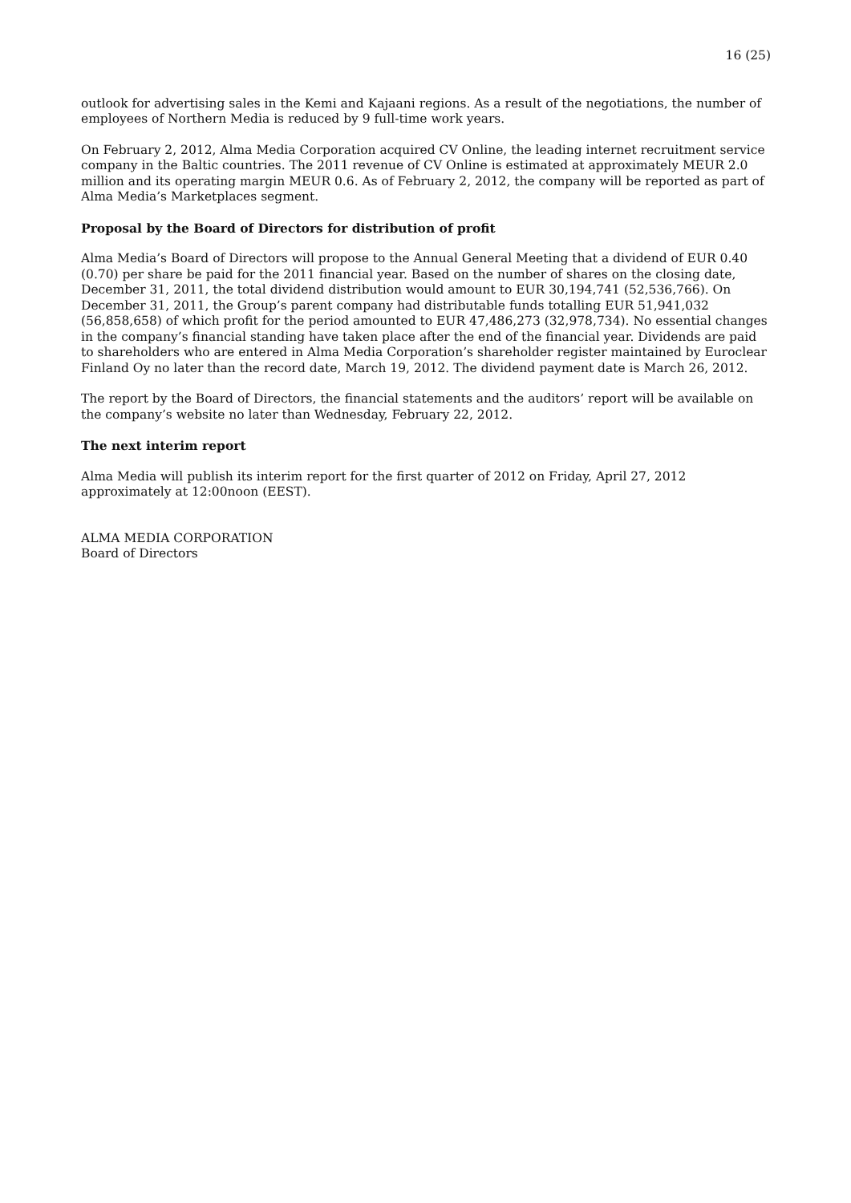16 (25)
outlook for advertising sales in the Kemi and Kajaani regions. As a result of the negotiations, the number of employees of Northern Media is reduced by 9 full-time work years.
On February 2, 2012, Alma Media Corporation acquired CV Online, the leading internet recruitment service company in the Baltic countries. The 2011 revenue of CV Online is estimated at approximately MEUR 2.0 million and its operating margin MEUR 0.6. As of February 2, 2012, the company will be reported as part of Alma Media’s Marketplaces segment.
Proposal by the Board of Directors for distribution of profit
Alma Media’s Board of Directors will propose to the Annual General Meeting that a dividend of EUR 0.40 (0.70) per share be paid for the 2011 financial year. Based on the number of shares on the closing date, December 31, 2011, the total dividend distribution would amount to EUR 30,194,741 (52,536,766). On December 31, 2011, the Group’s parent company had distributable funds totalling EUR 51,941,032 (56,858,658) of which profit for the period amounted to EUR 47,486,273 (32,978,734). No essential changes in the company’s financial standing have taken place after the end of the financial year. Dividends are paid to shareholders who are entered in Alma Media Corporation’s shareholder register maintained by Euroclear Finland Oy no later than the record date, March 19, 2012. The dividend payment date is March 26, 2012.
The report by the Board of Directors, the financial statements and the auditors’ report will be available on the company’s website no later than Wednesday, February 22, 2012.
The next interim report
Alma Media will publish its interim report for the first quarter of 2012 on Friday, April 27, 2012
approximately at 12:00noon (EEST).
ALMA MEDIA CORPORATION
Board of Directors